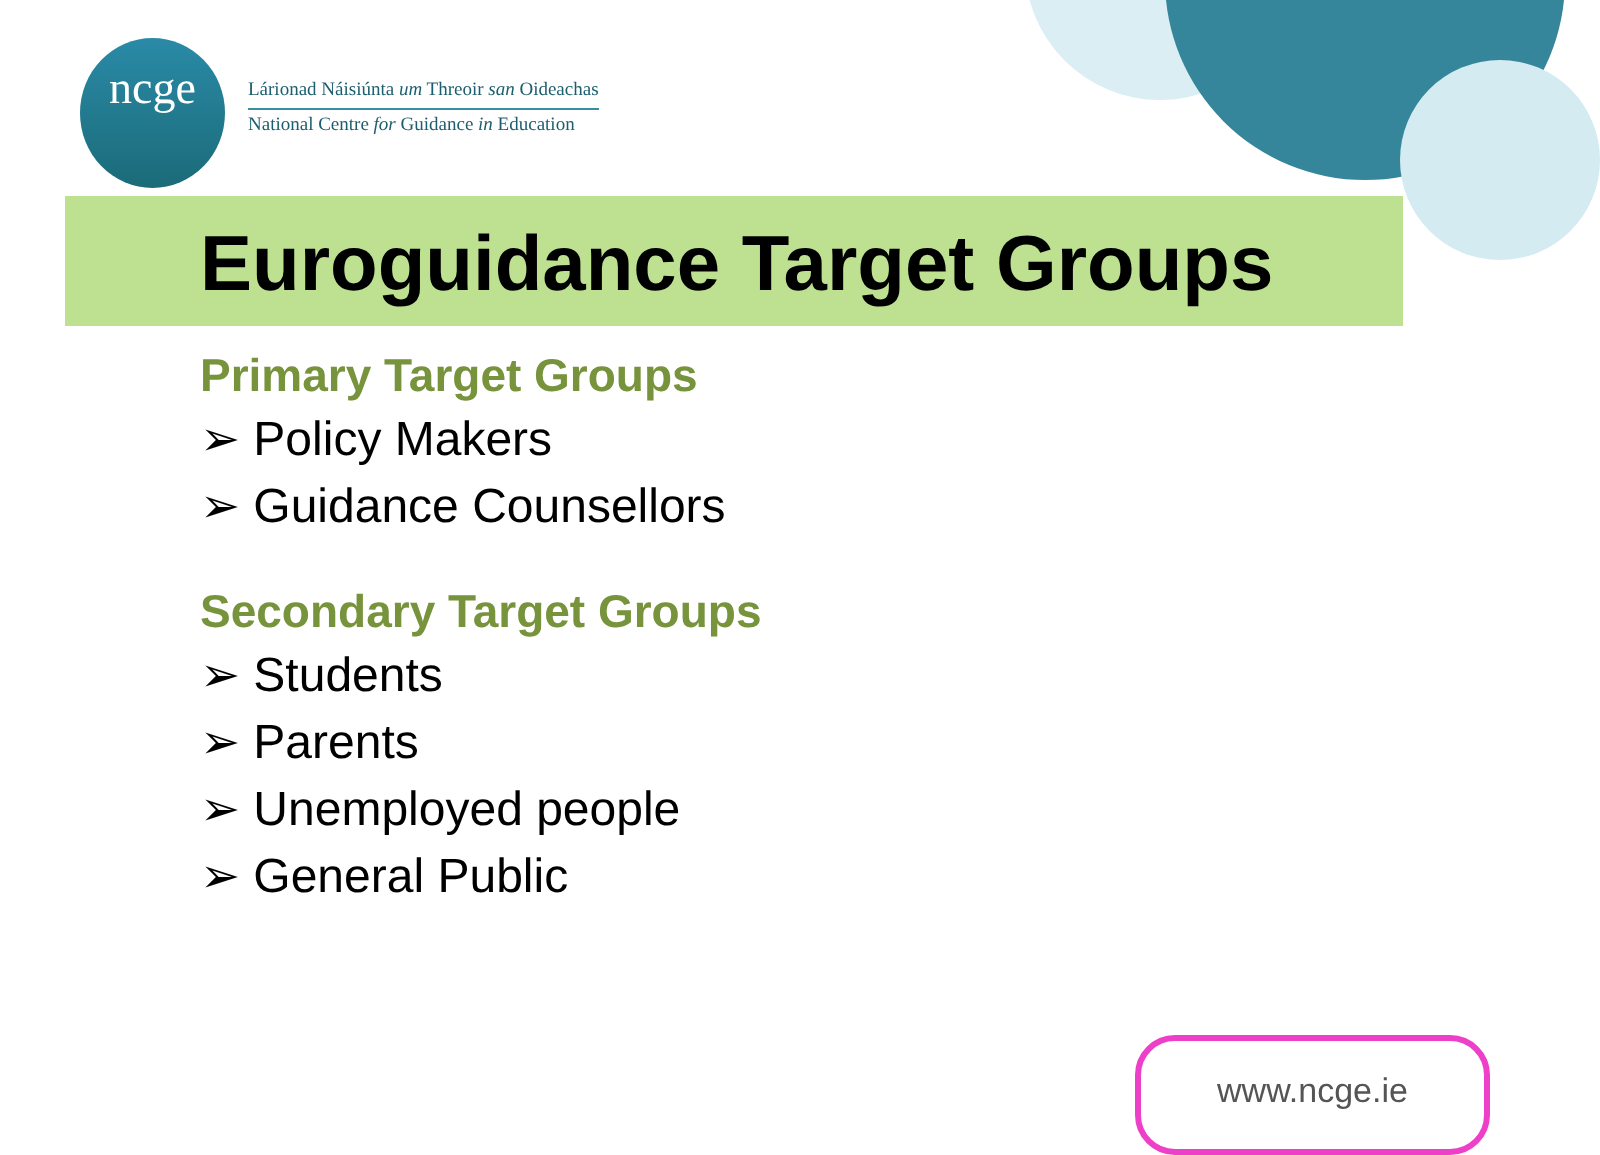ncge
Lárionad Náisiúnta um Threoir san Oideachas
National Centre for Guidance in Education
Euroguidance Target Groups
Primary Target Groups
➢ Policy Makers
➢ Guidance Counsellors
Secondary Target Groups
➢ Students
➢ Parents
➢ Unemployed people
➢ General Public
www.ncge.ie